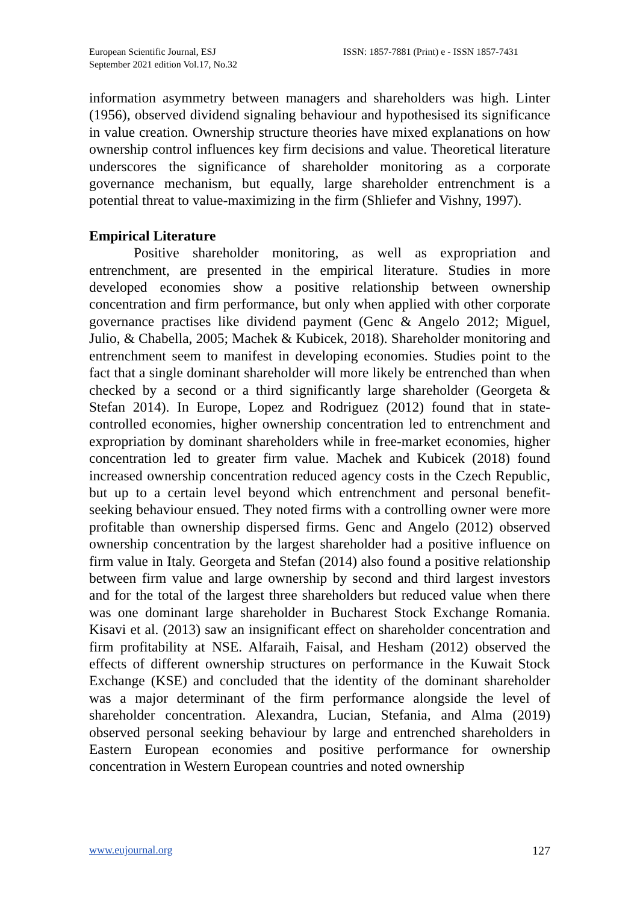European Scientific Journal, ESJ
September 2021 edition Vol.17, No.32
ISSN: 1857-7881 (Print) e - ISSN 1857-7431
information asymmetry between managers and shareholders was high. Linter (1956), observed dividend signaling behaviour and hypothesised its significance in value creation. Ownership structure theories have mixed explanations on how ownership control influences key firm decisions and value. Theoretical literature underscores the significance of shareholder monitoring as a corporate governance mechanism, but equally, large shareholder entrenchment is a potential threat to value-maximizing in the firm (Shliefer and Vishny, 1997).
Empirical Literature
Positive shareholder monitoring, as well as expropriation and entrenchment, are presented in the empirical literature. Studies in more developed economies show a positive relationship between ownership concentration and firm performance, but only when applied with other corporate governance practises like dividend payment (Genc & Angelo 2012; Miguel, Julio, & Chabella, 2005; Machek & Kubicek, 2018). Shareholder monitoring and entrenchment seem to manifest in developing economies. Studies point to the fact that a single dominant shareholder will more likely be entrenched than when checked by a second or a third significantly large shareholder (Georgeta & Stefan 2014). In Europe, Lopez and Rodriguez (2012) found that in state-controlled economies, higher ownership concentration led to entrenchment and expropriation by dominant shareholders while in free-market economies, higher concentration led to greater firm value. Machek and Kubicek (2018) found increased ownership concentration reduced agency costs in the Czech Republic, but up to a certain level beyond which entrenchment and personal benefit-seeking behaviour ensued. They noted firms with a controlling owner were more profitable than ownership dispersed firms. Genc and Angelo (2012) observed ownership concentration by the largest shareholder had a positive influence on firm value in Italy. Georgeta and Stefan (2014) also found a positive relationship between firm value and large ownership by second and third largest investors and for the total of the largest three shareholders but reduced value when there was one dominant large shareholder in Bucharest Stock Exchange Romania. Kisavi et al. (2013) saw an insignificant effect on shareholder concentration and firm profitability at NSE. Alfaraih, Faisal, and Hesham (2012) observed the effects of different ownership structures on performance in the Kuwait Stock Exchange (KSE) and concluded that the identity of the dominant shareholder was a major determinant of the firm performance alongside the level of shareholder concentration. Alexandra, Lucian, Stefania, and Alma (2019) observed personal seeking behaviour by large and entrenched shareholders in Eastern European economies and positive performance for ownership concentration in Western European countries and noted ownership
www.eujournal.org 127